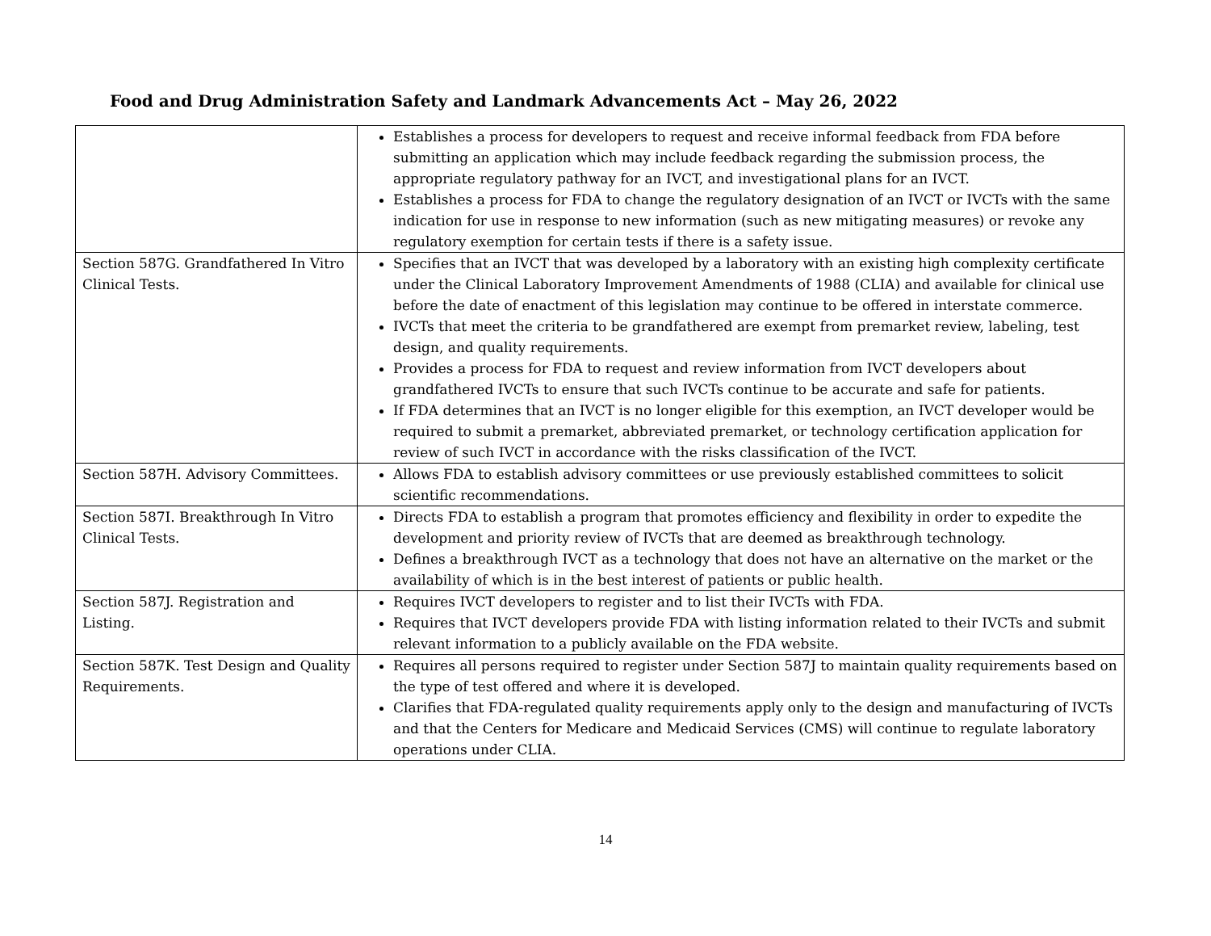Food and Drug Administration Safety and Landmark Advancements Act – May 26, 2022
| | Establishes a process for developers to request and receive informal feedback from FDA before submitting an application which may include feedback regarding the submission process, the appropriate regulatory pathway for an IVCT, and investigational plans for an IVCT. Establishes a process for FDA to change the regulatory designation of an IVCT or IVCTs with the same indication for use in response to new information (such as new mitigating measures) or revoke any regulatory exemption for certain tests if there is a safety issue. |
| Section 587G. Grandfathered In Vitro Clinical Tests. | Specifies that an IVCT that was developed by a laboratory with an existing high complexity certificate under the Clinical Laboratory Improvement Amendments of 1988 (CLIA) and available for clinical use before the date of enactment of this legislation may continue to be offered in interstate commerce. IVCTs that meet the criteria to be grandfathered are exempt from premarket review, labeling, test design, and quality requirements. Provides a process for FDA to request and review information from IVCT developers about grandfathered IVCTs to ensure that such IVCTs continue to be accurate and safe for patients. If FDA determines that an IVCT is no longer eligible for this exemption, an IVCT developer would be required to submit a premarket, abbreviated premarket, or technology certification application for review of such IVCT in accordance with the risks classification of the IVCT. |
| Section 587H. Advisory Committees. | Allows FDA to establish advisory committees or use previously established committees to solicit scientific recommendations. |
| Section 587I. Breakthrough In Vitro Clinical Tests. | Directs FDA to establish a program that promotes efficiency and flexibility in order to expedite the development and priority review of IVCTs that are deemed as breakthrough technology. Defines a breakthrough IVCT as a technology that does not have an alternative on the market or the availability of which is in the best interest of patients or public health. |
| Section 587J. Registration and Listing. | Requires IVCT developers to register and to list their IVCTs with FDA. Requires that IVCT developers provide FDA with listing information related to their IVCTs and submit relevant information to a publicly available on the FDA website. |
| Section 587K. Test Design and Quality Requirements. | Requires all persons required to register under Section 587J to maintain quality requirements based on the type of test offered and where it is developed. Clarifies that FDA-regulated quality requirements apply only to the design and manufacturing of IVCTs and that the Centers for Medicare and Medicaid Services (CMS) will continue to regulate laboratory operations under CLIA. |
14